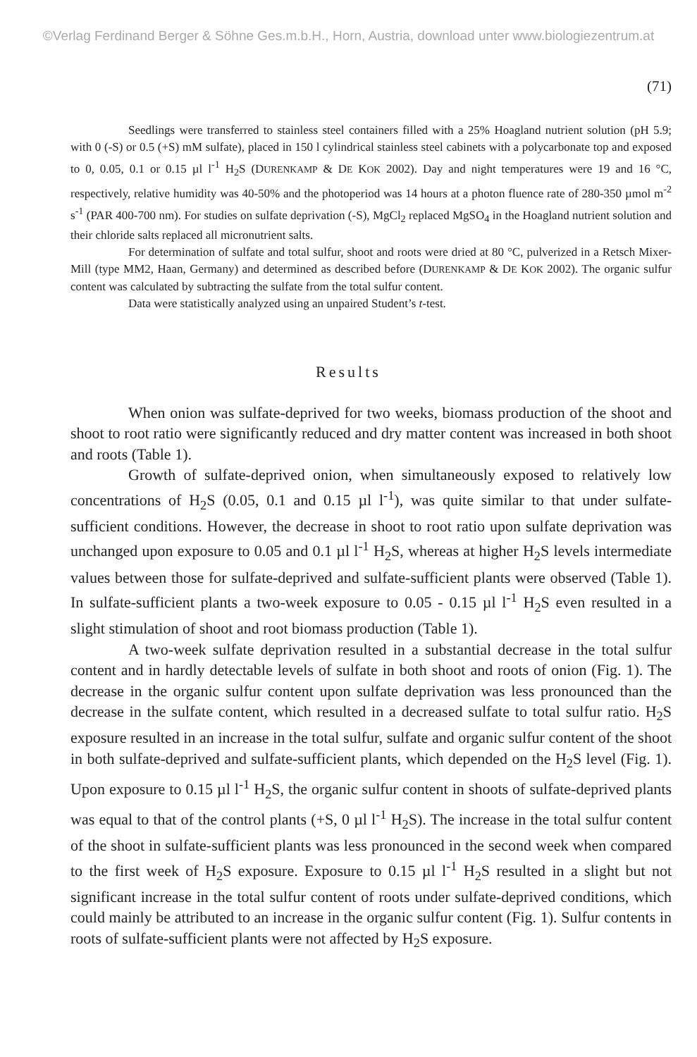©Verlag Ferdinand Berger & Söhne Ges.m.b.H., Horn, Austria, download unter www.biologiezentrum.at
(71)
Seedlings were transferred to stainless steel containers filled with a 25% Hoagland nutrient solution (pH 5.9; with 0 (-S) or 0.5 (+S) mM sulfate), placed in 150 l cylindrical stainless steel cabinets with a polycarbonate top and exposed to 0, 0.05, 0.1 or 0.15 µl l<sup>-1</sup> H<sub>2</sub>S (DURENKAMP & DE KOK 2002). Day and night temperatures were 19 and 16 °C, respectively, relative humidity was 40-50% and the photoperiod was 14 hours at a photon fluence rate of 280-350 µmol m<sup>-2</sup> s<sup>-1</sup> (PAR 400-700 nm). For studies on sulfate deprivation (-S), MgCl<sub>2</sub> replaced MgSO<sub>4</sub> in the Hoagland nutrient solution and their chloride salts replaced all micronutrient salts.
For determination of sulfate and total sulfur, shoot and roots were dried at 80 °C, pulverized in a Retsch Mixer-Mill (type MM2, Haan, Germany) and determined as described before (DURENKAMP & DE KOK 2002). The organic sulfur content was calculated by subtracting the sulfate from the total sulfur content.
Data were statistically analyzed using an unpaired Student’s t-test.
Results
When onion was sulfate-deprived for two weeks, biomass production of the shoot and shoot to root ratio were significantly reduced and dry matter content was increased in both shoot and roots (Table 1).
Growth of sulfate-deprived onion, when simultaneously exposed to relatively low concentrations of H<sub>2</sub>S (0.05, 0.1 and 0.15 µl l<sup>-1</sup>), was quite similar to that under sulfate-sufficient conditions. However, the decrease in shoot to root ratio upon sulfate deprivation was unchanged upon exposure to 0.05 and 0.1 µl l<sup>-1</sup> H<sub>2</sub>S, whereas at higher H<sub>2</sub>S levels intermediate values between those for sulfate-deprived and sulfate-sufficient plants were observed (Table 1). In sulfate-sufficient plants a two-week exposure to 0.05 - 0.15 µl l<sup>-1</sup> H<sub>2</sub>S even resulted in a slight stimulation of shoot and root biomass production (Table 1).
A two-week sulfate deprivation resulted in a substantial decrease in the total sulfur content and in hardly detectable levels of sulfate in both shoot and roots of onion (Fig. 1). The decrease in the organic sulfur content upon sulfate deprivation was less pronounced than the decrease in the sulfate content, which resulted in a decreased sulfate to total sulfur ratio. H<sub>2</sub>S exposure resulted in an increase in the total sulfur, sulfate and organic sulfur content of the shoot in both sulfate-deprived and sulfate-sufficient plants, which depended on the H<sub>2</sub>S level (Fig. 1). Upon exposure to 0.15 µl l<sup>-1</sup> H<sub>2</sub>S, the organic sulfur content in shoots of sulfate-deprived plants was equal to that of the control plants (+S, 0 µl l<sup>-1</sup> H<sub>2</sub>S). The increase in the total sulfur content of the shoot in sulfate-sufficient plants was less pronounced in the second week when compared to the first week of H<sub>2</sub>S exposure. Exposure to 0.15 µl l<sup>-1</sup> H<sub>2</sub>S resulted in a slight but not significant increase in the total sulfur content of roots under sulfate-deprived conditions, which could mainly be attributed to an increase in the organic sulfur content (Fig. 1). Sulfur contents in roots of sulfate-sufficient plants were not affected by H<sub>2</sub>S exposure.